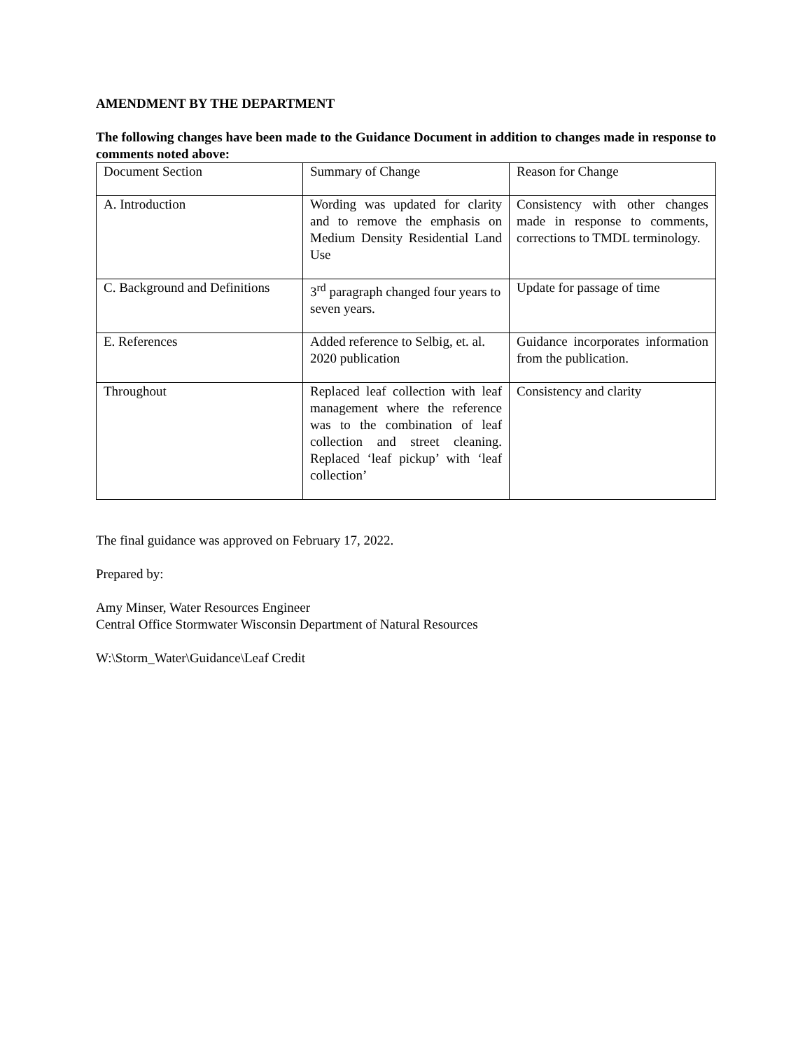AMENDMENT BY THE DEPARTMENT
The following changes have been made to the Guidance Document in addition to changes made in response to comments noted above:
| Document Section | Summary of Change | Reason for Change |
| A. Introduction | Wording was updated for clarity and to remove the emphasis on Medium Density Residential Land Use | Consistency with other changes made in response to comments, corrections to TMDL terminology. |
| C. Background and Definitions | 3<sup>rd</sup> paragraph changed four years to seven years. | Update for passage of time |
| E. References | Added reference to Selbig, et. al. 2020 publication | Guidance incorporates information from the publication. |
| Throughout | Replaced leaf collection with leaf management where the reference was to the combination of leaf collection and street cleaning. Replaced ‘leaf pickup’ with ‘leaf collection’ | Consistency and clarity |
The final guidance was approved on February 17, 2022.
Prepared by:
Amy Minser, Water Resources Engineer
Central Office Stormwater Wisconsin Department of Natural Resources
W:\Storm_Water\Guidance\Leaf Credit